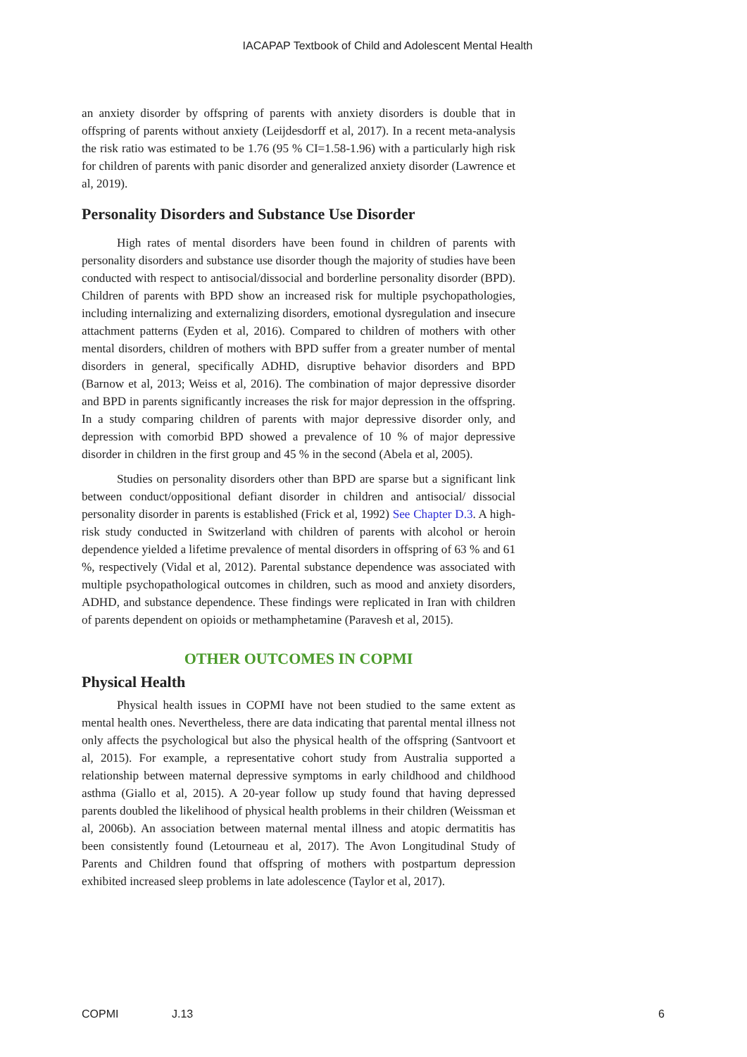IACAPAP Textbook of Child and Adolescent Mental Health
an anxiety disorder by offspring of parents with anxiety disorders is double that in offspring of parents without anxiety (Leijdesdorff et al, 2017). In a recent meta-analysis the risk ratio was estimated to be 1.76 (95 % CI=1.58-1.96) with a particularly high risk for children of parents with panic disorder and generalized anxiety disorder (Lawrence et al, 2019).
Personality Disorders and Substance Use Disorder
High rates of mental disorders have been found in children of parents with personality disorders and substance use disorder though the majority of studies have been conducted with respect to antisocial/dissocial and borderline personality disorder (BPD). Children of parents with BPD show an increased risk for multiple psychopathologies, including internalizing and externalizing disorders, emotional dysregulation and insecure attachment patterns (Eyden et al, 2016). Compared to children of mothers with other mental disorders, children of mothers with BPD suffer from a greater number of mental disorders in general, specifically ADHD, disruptive behavior disorders and BPD (Barnow et al, 2013; Weiss et al, 2016). The combination of major depressive disorder and BPD in parents significantly increases the risk for major depression in the offspring. In a study comparing children of parents with major depressive disorder only, and depression with comorbid BPD showed a prevalence of 10 % of major depressive disorder in children in the first group and 45 % in the second (Abela et al, 2005).
Studies on personality disorders other than BPD are sparse but a significant link between conduct/oppositional defiant disorder in children and antisocial/ dissocial personality disorder in parents is established (Frick et al, 1992) See Chapter D.3. A high-risk study conducted in Switzerland with children of parents with alcohol or heroin dependence yielded a lifetime prevalence of mental disorders in offspring of 63 % and 61 %, respectively (Vidal et al, 2012). Parental substance dependence was associated with multiple psychopathological outcomes in children, such as mood and anxiety disorders, ADHD, and substance dependence. These findings were replicated in Iran with children of parents dependent on opioids or methamphetamine (Paravesh et al, 2015).
OTHER OUTCOMES IN COPMI
Physical Health
Physical health issues in COPMI have not been studied to the same extent as mental health ones. Nevertheless, there are data indicating that parental mental illness not only affects the psychological but also the physical health of the offspring (Santvoort et al, 2015). For example, a representative cohort study from Australia supported a relationship between maternal depressive symptoms in early childhood and childhood asthma (Giallo et al, 2015). A 20-year follow up study found that having depressed parents doubled the likelihood of physical health problems in their children (Weissman et al, 2006b). An association between maternal mental illness and atopic dermatitis has been consistently found (Letourneau et al, 2017). The Avon Longitudinal Study of Parents and Children found that offspring of mothers with postpartum depression exhibited increased sleep problems in late adolescence (Taylor et al, 2017).
COPMI J.13 6